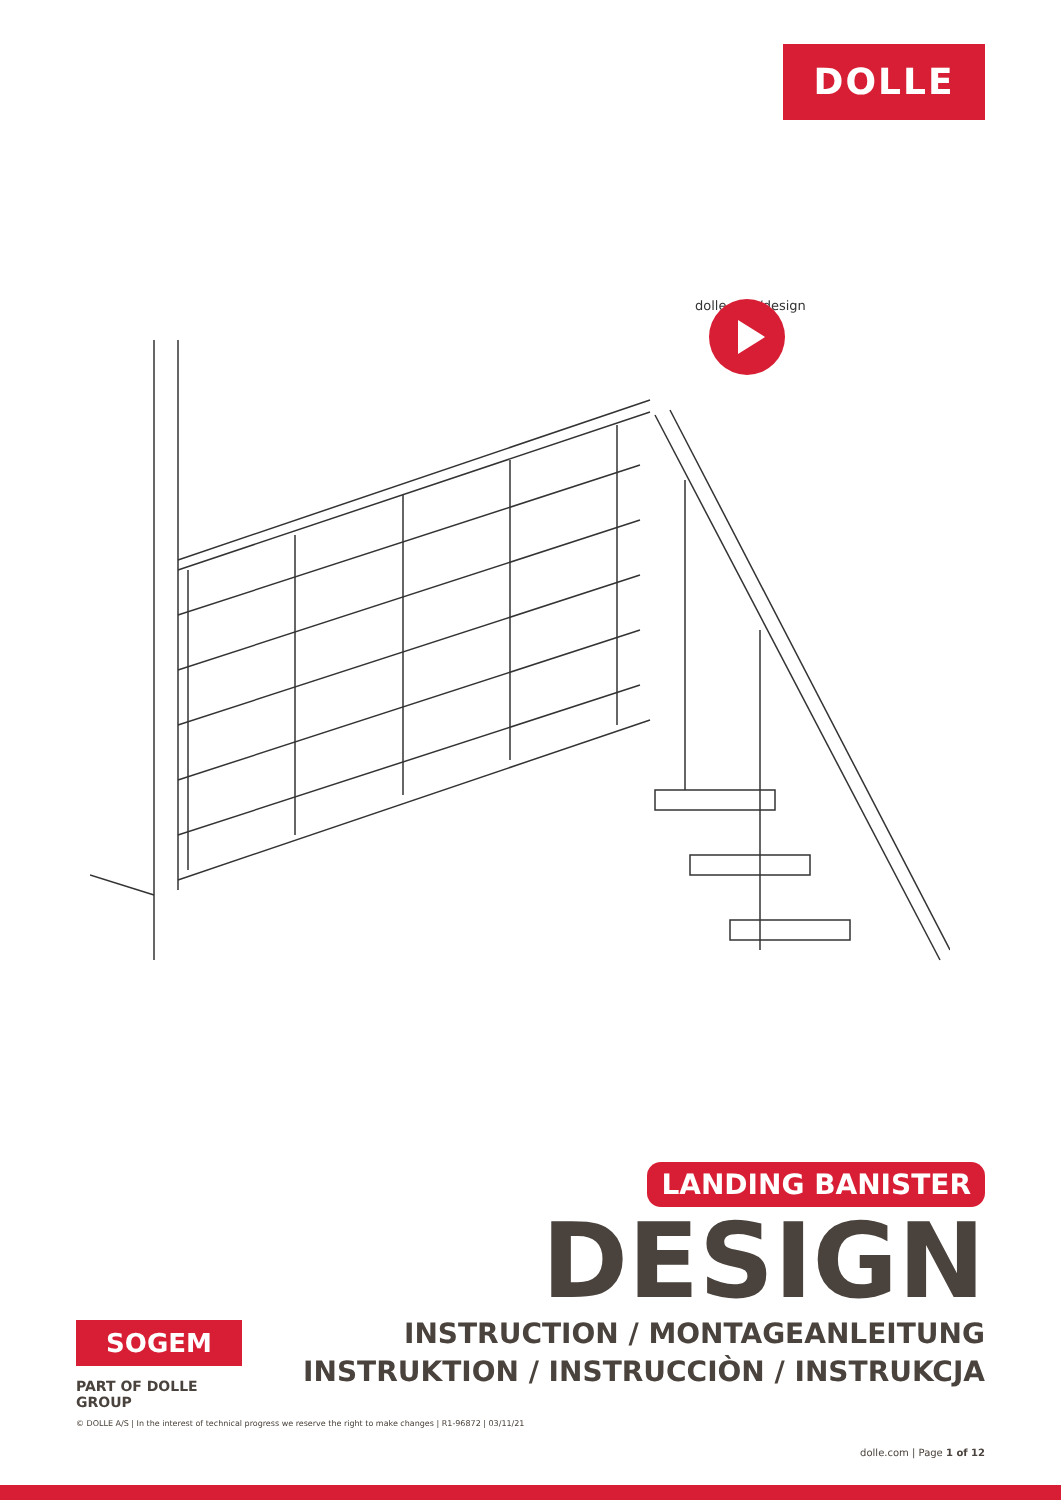DOLLE
dolle.com/design
LANDING BANISTER
DESIGN
INSTRUCTION / MONTAGEANLEITUNG
INSTRUKTION / INSTRUCCIÒN / INSTRUKCJA
SOGEM
PART OF DOLLE GROUP
© DOLLE A/S | In the interest of technical progress we reserve the right to make changes | R1-96872 | 03/11/21
dolle.com | Page 1 of 12